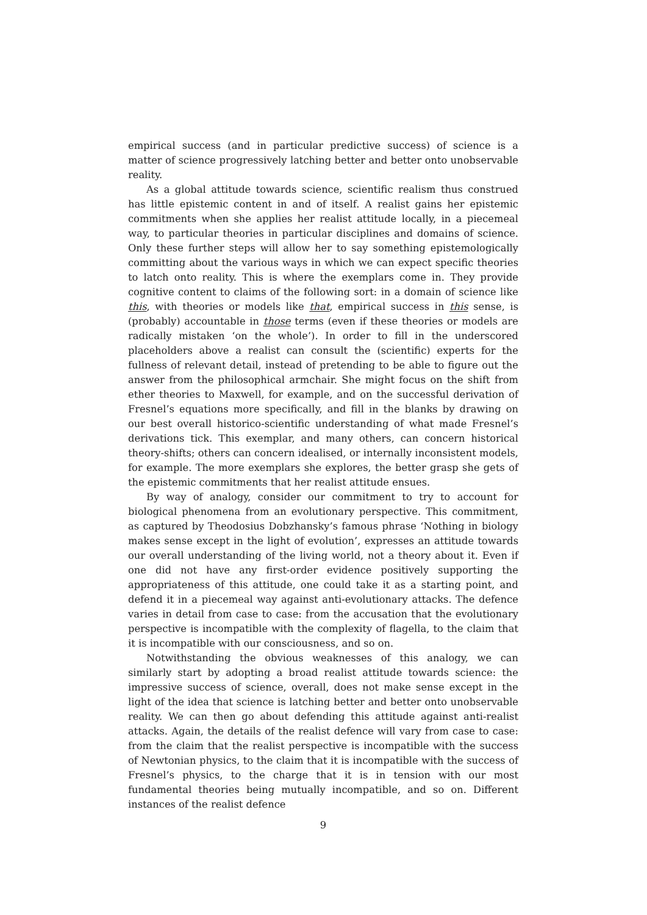empirical success (and in particular predictive success) of science is a matter of science progressively latching better and better onto unobservable reality.
As a global attitude towards science, scientific realism thus construed has little epistemic content in and of itself. A realist gains her epistemic commitments when she applies her realist attitude locally, in a piecemeal way, to particular theories in particular disciplines and domains of science. Only these further steps will allow her to say something epistemologically committing about the various ways in which we can expect specific theories to latch onto reality. This is where the exemplars come in. They provide cognitive content to claims of the following sort: in a domain of science like this, with theories or models like that, empirical success in this sense, is (probably) accountable in those terms (even if these theories or models are radically mistaken ‘on the whole’). In order to fill in the underscored placeholders above a realist can consult the (scientific) experts for the fullness of relevant detail, instead of pretending to be able to figure out the answer from the philosophical armchair. She might focus on the shift from ether theories to Maxwell, for example, and on the successful derivation of Fresnel’s equations more specifically, and fill in the blanks by drawing on our best overall historico-scientific understanding of what made Fresnel’s derivations tick. This exemplar, and many others, can concern historical theory-shifts; others can concern idealised, or internally inconsistent models, for example. The more exemplars she explores, the better grasp she gets of the epistemic commitments that her realist attitude ensues.
By way of analogy, consider our commitment to try to account for biological phenomena from an evolutionary perspective. This commitment, as captured by Theodosius Dobzhansky’s famous phrase ‘Nothing in biology makes sense except in the light of evolution’, expresses an attitude towards our overall understanding of the living world, not a theory about it. Even if one did not have any first-order evidence positively supporting the appropriateness of this attitude, one could take it as a starting point, and defend it in a piecemeal way against anti-evolutionary attacks. The defence varies in detail from case to case: from the accusation that the evolutionary perspective is incompatible with the complexity of flagella, to the claim that it is incompatible with our consciousness, and so on.
Notwithstanding the obvious weaknesses of this analogy, we can similarly start by adopting a broad realist attitude towards science: the impressive success of science, overall, does not make sense except in the light of the idea that science is latching better and better onto unobservable reality. We can then go about defending this attitude against anti-realist attacks. Again, the details of the realist defence will vary from case to case: from the claim that the realist perspective is incompatible with the success of Newtonian physics, to the claim that it is incompatible with the success of Fresnel’s physics, to the charge that it is in tension with our most fundamental theories being mutually incompatible, and so on. Different instances of the realist defence
9